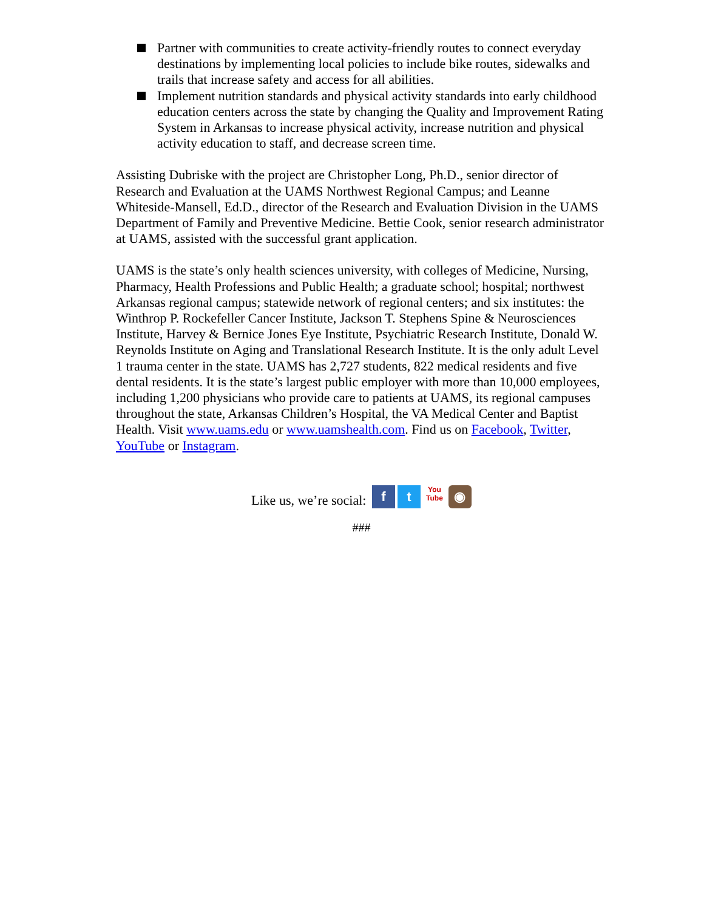Partner with communities to create activity-friendly routes to connect everyday destinations by implementing local policies to include bike routes, sidewalks and trails that increase safety and access for all abilities.
Implement nutrition standards and physical activity standards into early childhood education centers across the state by changing the Quality and Improvement Rating System in Arkansas to increase physical activity, increase nutrition and physical activity education to staff, and decrease screen time.
Assisting Dubriske with the project are Christopher Long, Ph.D., senior director of Research and Evaluation at the UAMS Northwest Regional Campus; and Leanne Whiteside-Mansell, Ed.D., director of the Research and Evaluation Division in the UAMS Department of Family and Preventive Medicine. Bettie Cook, senior research administrator at UAMS, assisted with the successful grant application.
UAMS is the state’s only health sciences university, with colleges of Medicine, Nursing, Pharmacy, Health Professions and Public Health; a graduate school; hospital; northwest Arkansas regional campus; statewide network of regional centers; and six institutes: the Winthrop P. Rockefeller Cancer Institute, Jackson T. Stephens Spine & Neurosciences Institute, Harvey & Bernice Jones Eye Institute, Psychiatric Research Institute, Donald W. Reynolds Institute on Aging and Translational Research Institute. It is the only adult Level 1 trauma center in the state. UAMS has 2,727 students, 822 medical residents and five dental residents. It is the state’s largest public employer with more than 10,000 employees, including 1,200 physicians who provide care to patients at UAMS, its regional campuses throughout the state, Arkansas Children’s Hospital, the VA Medical Center and Baptist Health. Visit www.uams.edu or www.uamshealth.com. Find us on Facebook, Twitter, YouTube or Instagram.
Like us, we’re social: f t You
Tube ◉
###